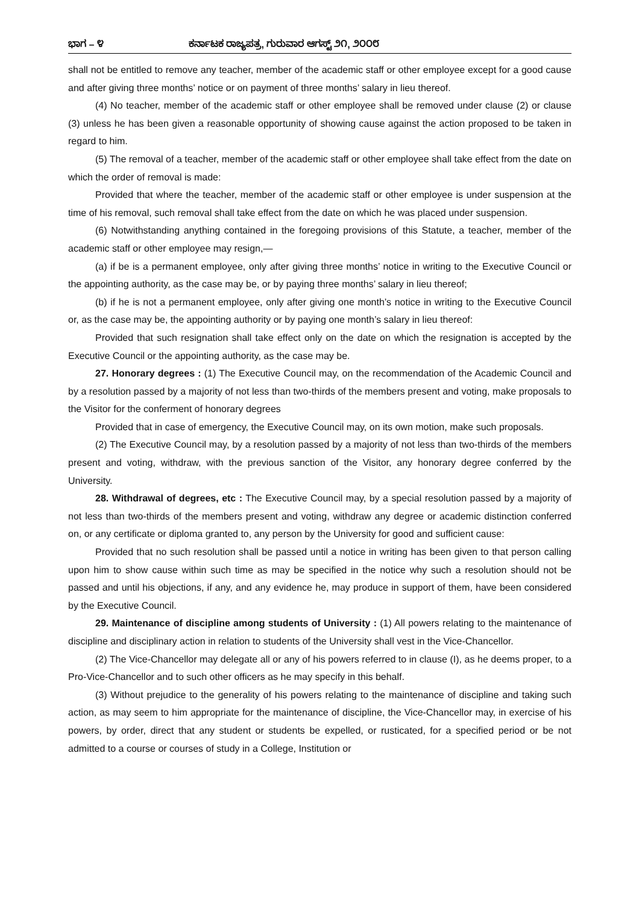ಭಾಗ – ೪ ಕರ್ನಾಟಕ ರಾಜ್ಯಪತ್ರ, ಗುರುವಾರ ಆಗಸ್ಟ್ ೨೧, ೨೦೦೮
shall not be entitled to remove any teacher, member of the academic staff or other employee except for a good cause and after giving three months’ notice or on payment of three months’ salary in lieu thereof.
(4) No teacher, member of the academic staff or other employee shall be removed under clause (2) or clause (3) unless he has been given a reasonable opportunity of showing cause against the action proposed to be taken in regard to him.
(5) The removal of a teacher, member of the academic staff or other employee shall take effect from the date on which the order of removal is made:
Provided that where the teacher, member of the academic staff or other employee is under suspension at the time of his removal, such removal shall take effect from the date on which he was placed under suspension.
(6) Notwithstanding anything contained in the foregoing provisions of this Statute, a teacher, member of the academic staff or other employee may resign,—
(a) if be is a permanent employee, only after giving three months’ notice in writing to the Executive Council or the appointing authority, as the case may be, or by paying three months’ salary in lieu thereof;
(b) if he is not a permanent employee, only after giving one month’s notice in writing to the Executive Council or, as the case may be, the appointing authority or by paying one month’s salary in lieu thereof:
Provided that such resignation shall take effect only on the date on which the resignation is accepted by the Executive Council or the appointing authority, as the case may be.
27. Honorary degrees : (1) The Executive Council may, on the recommendation of the Academic Council and by a resolution passed by a majority of not less than two-thirds of the members present and voting, make proposals to the Visitor for the conferment of honorary degrees
Provided that in case of emergency, the Executive Council may, on its own motion, make such proposals.
(2) The Executive Council may, by a resolution passed by a majority of not less than two-thirds of the members present and voting, withdraw, with the previous sanction of the Visitor, any honorary degree conferred by the University.
28. Withdrawal of degrees, etc : The Executive Council may, by a special resolution passed by a majority of not less than two-thirds of the members present and voting, withdraw any degree or academic distinction conferred on, or any certificate or diploma granted to, any person by the University for good and sufficient cause:
Provided that no such resolution shall be passed until a notice in writing has been given to that person calling upon him to show cause within such time as may be specified in the notice why such a resolution should not be passed and until his objections, if any, and any evidence he, may produce in support of them, have been considered by the Executive Council.
29. Maintenance of discipline among students of University : (1) All powers relating to the maintenance of discipline and disciplinary action in relation to students of the University shall vest in the Vice-Chancellor.
(2) The Vice-Chancellor may delegate all or any of his powers referred to in clause (I), as he deems proper, to a Pro-Vice-Chancellor and to such other officers as he may specify in this behalf.
(3) Without prejudice to the generality of his powers relating to the maintenance of discipline and taking such action, as may seem to him appropriate for the maintenance of discipline, the Vice-Chancellor may, in exercise of his powers, by order, direct that any student or students be expelled, or rusticated, for a specified period or be not admitted to a course or courses of study in a College, Institution or